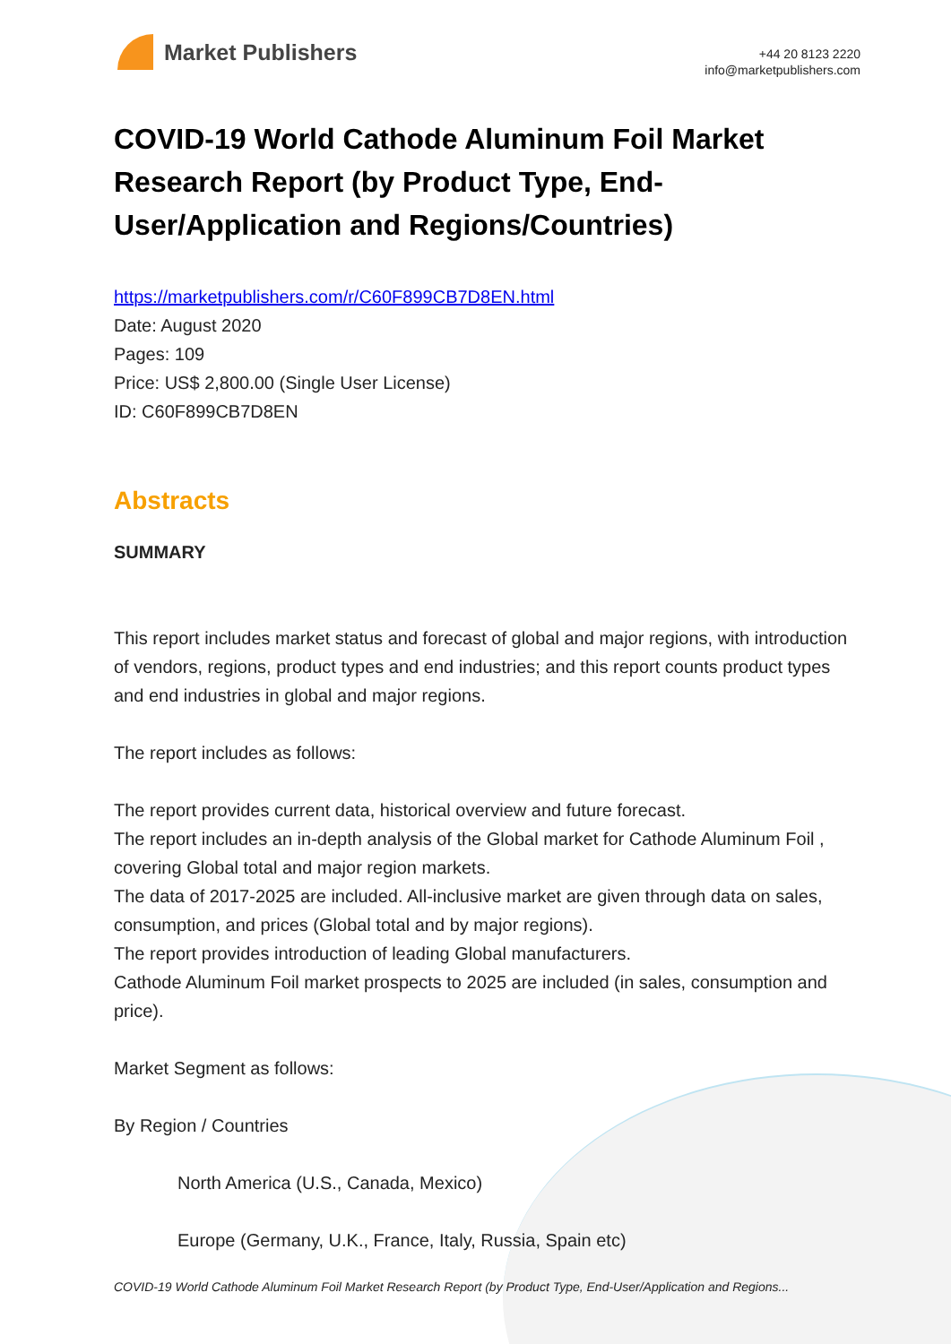Market Publishers
+44 20 8123 2220
info@marketpublishers.com
COVID-19 World Cathode Aluminum Foil Market Research Report (by Product Type, End-User/Application and Regions/Countries)
https://marketpublishers.com/r/C60F899CB7D8EN.html
Date: August 2020
Pages: 109
Price: US$ 2,800.00 (Single User License)
ID: C60F899CB7D8EN
Abstracts
SUMMARY
This report includes market status and forecast of global and major regions, with introduction of vendors, regions, product types and end industries; and this report counts product types and end industries in global and major regions.
The report includes as follows:
The report provides current data, historical overview and future forecast.
The report includes an in-depth analysis of the Global market for Cathode Aluminum Foil , covering Global total and major region markets.
The data of 2017-2025 are included. All-inclusive market are given through data on sales, consumption, and prices (Global total and by major regions).
The report provides introduction of leading Global manufacturers.
Cathode Aluminum Foil market prospects to 2025 are included (in sales, consumption and price).
Market Segment as follows:
By Region / Countries
North America (U.S., Canada, Mexico)
Europe (Germany, U.K., France, Italy, Russia, Spain etc)
COVID-19 World Cathode Aluminum Foil Market Research Report (by Product Type, End-User/Application and Regions...